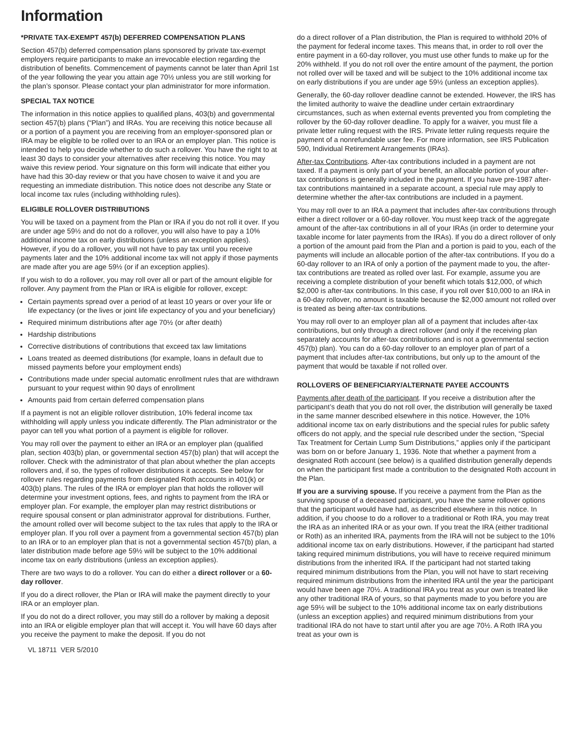Information
*PRIVATE TAX-EXEMPT 457(b) DEFERRED COMPENSATION PLANS
Section 457(b) deferred compensation plans sponsored by private tax-exempt employers require participants to make an irrevocable election regarding the distribution of benefits. Commencement of payments cannot be later than April 1st of the year following the year you attain age 70½ unless you are still working for the plan’s sponsor. Please contact your plan administrator for more information.
SPECIAL TAX NOTICE
The information in this notice applies to qualified plans, 403(b) and governmental section 457(b) plans (“Plan”) and IRAs. You are receiving this notice because all or a portion of a payment you are receiving from an employer-sponsored plan or IRA may be eligible to be rolled over to an IRA or an employer plan. This notice is intended to help you decide whether to do such a rollover. You have the right to at least 30 days to consider your alternatives after receiving this notice. You may waive this review period. Your signature on this form will indicate that either you have had this 30-day review or that you have chosen to waive it and you are requesting an immediate distribution. This notice does not describe any State or local income tax rules (including withholding rules).
ELIGIBLE ROLLOVER DISTRIBUTIONS
You will be taxed on a payment from the Plan or IRA if you do not roll it over. If you are under age 59½ and do not do a rollover, you will also have to pay a 10% additional income tax on early distributions (unless an exception applies). However, if you do a rollover, you will not have to pay tax until you receive payments later and the 10% additional income tax will not apply if those payments are made after you are age 59½ (or if an exception applies).
If you wish to do a rollover, you may roll over all or part of the amount eligible for rollover. Any payment from the Plan or IRA is eligible for rollover, except:
Certain payments spread over a period of at least 10 years or over your life or life expectancy (or the lives or joint life expectancy of you and your beneficiary)
Required minimum distributions after age 70½ (or after death)
Hardship distributions
Corrective distributions of contributions that exceed tax law limitations
Loans treated as deemed distributions (for example, loans in default due to missed payments before your employment ends)
Contributions made under special automatic enrollment rules that are withdrawn pursuant to your request within 90 days of enrollment
Amounts paid from certain deferred compensation plans
If a payment is not an eligible rollover distribution, 10% federal income tax withholding will apply unless you indicate differently. The Plan administrator or the payor can tell you what portion of a payment is eligible for rollover.
You may roll over the payment to either an IRA or an employer plan (qualified plan, section 403(b) plan, or governmental section 457(b) plan) that will accept the rollover. Check with the administrator of that plan about whether the plan accepts rollovers and, if so, the types of rollover distributions it accepts. See below for rollover rules regarding payments from designated Roth accounts in 401(k) or 403(b) plans. The rules of the IRA or employer plan that holds the rollover will determine your investment options, fees, and rights to payment from the IRA or employer plan. For example, the employer plan may restrict distributions or require spousal consent or plan administrator approval for distributions. Further, the amount rolled over will become subject to the tax rules that apply to the IRA or employer plan. If you roll over a payment from a governmental section 457(b) plan to an IRA or to an employer plan that is not a governmental section 457(b) plan, a later distribution made before age 59½ will be subject to the 10% additional income tax on early distributions (unless an exception applies).
There are two ways to do a rollover. You can do either a direct rollover or a 60-day rollover.
If you do a direct rollover, the Plan or IRA will make the payment directly to your IRA or an employer plan.
If you do not do a direct rollover, you may still do a rollover by making a deposit into an IRA or eligible employer plan that will accept it. You will have 60 days after you receive the payment to make the deposit. If you do not
do a direct rollover of a Plan distribution, the Plan is required to withhold 20% of the payment for federal income taxes. This means that, in order to roll over the entire payment in a 60-day rollover, you must use other funds to make up for the 20% withheld. If you do not roll over the entire amount of the payment, the portion not rolled over will be taxed and will be subject to the 10% additional income tax on early distributions if you are under age 59½ (unless an exception applies).
Generally, the 60-day rollover deadline cannot be extended. However, the IRS has the limited authority to waive the deadline under certain extraordinary circumstances, such as when external events prevented you from completing the rollover by the 60-day rollover deadline. To apply for a waiver, you must file a private letter ruling request with the IRS. Private letter ruling requests require the payment of a nonrefundable user fee. For more information, see IRS Publication 590, Individual Retirement Arrangements (IRAs).
After-tax Contributions. After-tax contributions included in a payment are not taxed. If a payment is only part of your benefit, an allocable portion of your after-tax contributions is generally included in the payment. If you have pre-1987 after-tax contributions maintained in a separate account, a special rule may apply to determine whether the after-tax contributions are included in a payment.
You may roll over to an IRA a payment that includes after-tax contributions through either a direct rollover or a 60-day rollover. You must keep track of the aggregate amount of the after-tax contributions in all of your IRAs (in order to determine your taxable income for later payments from the IRAs). If you do a direct rollover of only a portion of the amount paid from the Plan and a portion is paid to you, each of the payments will include an allocable portion of the after-tax contributions. If you do a 60-day rollover to an IRA of only a portion of the payment made to you, the after-tax contributions are treated as rolled over last. For example, assume you are receiving a complete distribution of your benefit which totals $12,000, of which $2,000 is after-tax contributions. In this case, if you roll over $10,000 to an IRA in a 60-day rollover, no amount is taxable because the $2,000 amount not rolled over is treated as being after-tax contributions.
You may roll over to an employer plan all of a payment that includes after-tax contributions, but only through a direct rollover (and only if the receiving plan separately accounts for after-tax contributions and is not a governmental section 457(b) plan). You can do a 60-day rollover to an employer plan of part of a payment that includes after-tax contributions, but only up to the amount of the payment that would be taxable if not rolled over.
ROLLOVERS OF BENEFICIARY/ALTERNATE PAYEE ACCOUNTS
Payments after death of the participant. If you receive a distribution after the participant’s death that you do not roll over, the distribution will generally be taxed in the same manner described elsewhere in this notice. However, the 10% additional income tax on early distributions and the special rules for public safety officers do not apply, and the special rule described under the section, “Special Tax Treatment for Certain Lump Sum Distributions,” applies only if the participant was born on or before January 1, 1936. Note that whether a payment from a designated Roth account (see below) is a qualified distribution generally depends on when the participant first made a contribution to the designated Roth account in the Plan.
If you are a surviving spouse. If you receive a payment from the Plan as the surviving spouse of a deceased participant, you have the same rollover options that the participant would have had, as described elsewhere in this notice. In addition, if you choose to do a rollover to a traditional or Roth IRA, you may treat the IRA as an inherited IRA or as your own. If you treat the IRA (either traditional or Roth) as an inherited IRA, payments from the IRA will not be subject to the 10% additional income tax on early distributions. However, if the participant had started taking required minimum distributions, you will have to receive required minimum distributions from the inherited IRA. If the participant had not started taking required minimum distributions from the Plan, you will not have to start receiving required minimum distributions from the inherited IRA until the year the participant would have been age 70½. A traditional IRA you treat as your own is treated like any other traditional IRA of yours, so that payments made to you before you are age 59½ will be subject to the 10% additional income tax on early distributions (unless an exception applies) and required minimum distributions from your traditional IRA do not have to start until after you are age 70½. A Roth IRA you treat as your own is
VL 18711 VER 5/2010